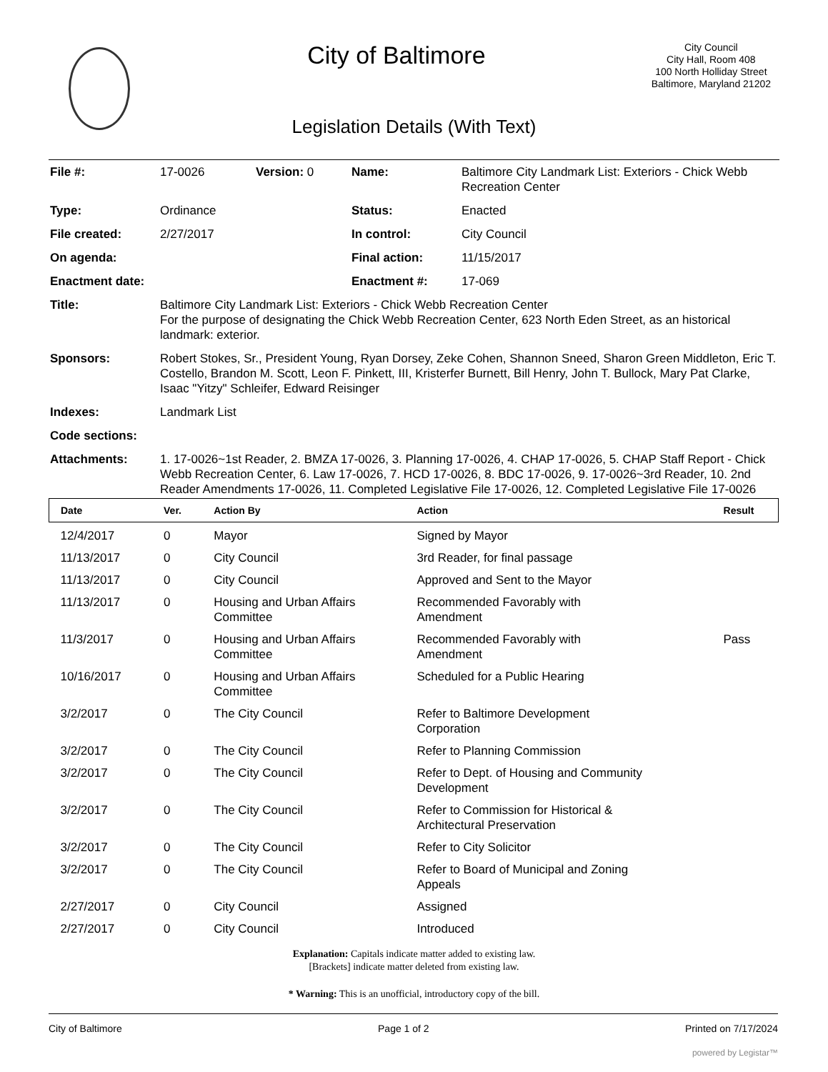City of Baltimore
City Council
City Hall, Room 408
100 North Holliday Street
Baltimore, Maryland 21202
Legislation Details (With Text)
| File #: | 17-0026 | Version: 0 | Name: | Baltimore City Landmark List: Exteriors - Chick Webb Recreation Center |
| Type: | Ordinance | | Status: | Enacted |
| File created: | 2/27/2017 | | In control: | City Council |
| On agenda: | | | Final action: | 11/15/2017 |
| Enactment date: | | | Enactment #: | 17-069 |
| Title: | Baltimore City Landmark List: Exteriors - Chick Webb Recreation Center For the purpose of designating the Chick Webb Recreation Center, 623 North Eden Street, as an historical landmark: exterior. | | | |
| Sponsors: | Robert Stokes, Sr., President Young, Ryan Dorsey, Zeke Cohen, Shannon Sneed, Sharon Green Middleton, Eric T. Costello, Brandon M. Scott, Leon F. Pinkett, III, Kristerfer Burnett, Bill Henry, John T. Bullock, Mary Pat Clarke, Isaac "Yitzy" Schleifer, Edward Reisinger | | | |
| Indexes: | Landmark List | | | |
| Code sections: | | | | |
| Attachments: | 1. 17-0026~1st Reader, 2. BMZA 17-0026, 3. Planning 17-0026, 4. CHAP 17-0026, 5. CHAP Staff Report - Chick Webb Recreation Center, 6. Law 17-0026, 7. HCD 17-0026, 8. BDC 17-0026, 9. 17-0026~3rd Reader, 10. 2nd Reader Amendments 17-0026, 11. Completed Legislative File 17-0026, 12. Completed Legislative File 17-0026 | | | |
| Date | Ver. | Action By | Action | Result |
| --- | --- | --- | --- | --- |
| 12/4/2017 | 0 | Mayor | Signed by Mayor | |
| 11/13/2017 | 0 | City Council | 3rd Reader, for final passage | |
| 11/13/2017 | 0 | City Council | Approved and Sent to the Mayor | |
| 11/13/2017 | 0 | Housing and Urban Affairs Committee | Recommended Favorably with Amendment | |
| 11/3/2017 | 0 | Housing and Urban Affairs Committee | Recommended Favorably with Amendment | Pass |
| 10/16/2017 | 0 | Housing and Urban Affairs Committee | Scheduled for a Public Hearing | |
| 3/2/2017 | 0 | The City Council | Refer to Baltimore Development Corporation | |
| 3/2/2017 | 0 | The City Council | Refer to Planning Commission | |
| 3/2/2017 | 0 | The City Council | Refer to Dept. of Housing and Community Development | |
| 3/2/2017 | 0 | The City Council | Refer to Commission for Historical & Architectural Preservation | |
| 3/2/2017 | 0 | The City Council | Refer to City Solicitor | |
| 3/2/2017 | 0 | The City Council | Refer to Board of Municipal and Zoning Appeals | |
| 2/27/2017 | 0 | City Council | Assigned | |
| 2/27/2017 | 0 | City Council | Introduced | |
Explanation: Capitals indicate matter added to existing law.
[Brackets] indicate matter deleted from existing law.
* Warning: This is an unofficial, introductory copy of the bill.
City of Baltimore Page 1 of 2 Printed on 7/17/2024
powered by Legistar™